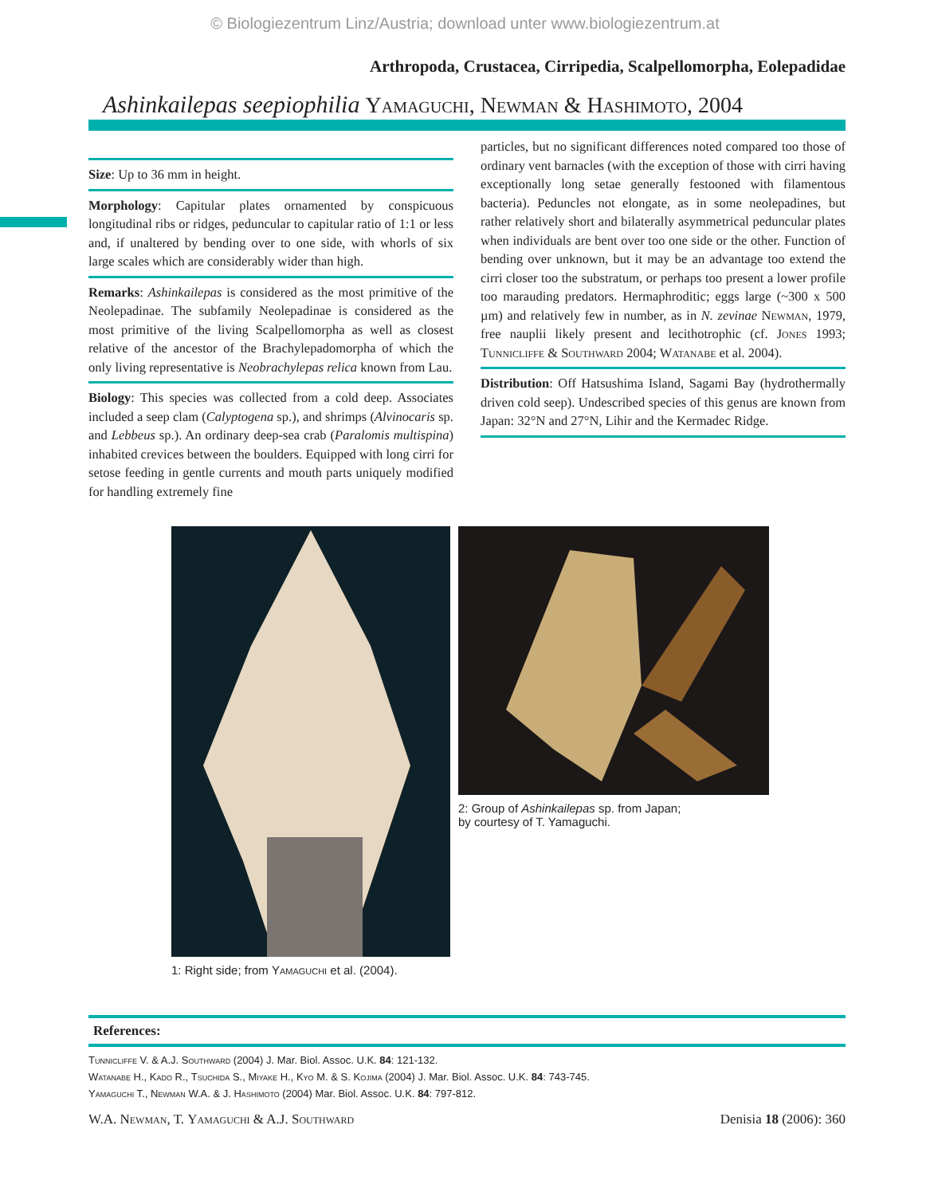© Biologiezentrum Linz/Austria; download unter www.biologiezentrum.at
Arthropoda, Crustacea, Cirripedia, Scalpellomorpha, Eolepadidae
Ashinkailepas seepiophilia Yamaguchi, Newman & Hashimoto, 2004
Size: Up to 36 mm in height.
Morphology: Capitular plates ornamented by conspicuous longitudinal ribs or ridges, peduncular to capitular ratio of 1:1 or less and, if unaltered by bending over to one side, with whorls of six large scales which are considerably wider than high.
Remarks: Ashinkailepas is considered as the most primitive of the Neolepadinae. The subfamily Neolepadinae is considered as the most primitive of the living Scalpellomorpha as well as closest relative of the ancestor of the Brachylepadomorpha of which the only living representative is Neobrachylepas relica known from Lau.
Biology: This species was collected from a cold deep. Associates included a seep clam (Calyptogena sp.), and shrimps (Alvinocaris sp. and Lebbeus sp.). An ordinary deep-sea crab (Paralomis multispina) inhabited crevices between the boulders. Equipped with long cirri for setose feeding in gentle currents and mouth parts uniquely modified for handling extremely fine
particles, but no significant differences noted compared too those of ordinary vent barnacles (with the exception of those with cirri having exceptionally long setae generally festooned with filamentous bacteria). Peduncles not elongate, as in some neolepadines, but rather relatively short and bilaterally asymmetrical peduncular plates when individuals are bent over too one side or the other. Function of bending over unknown, but it may be an advantage too extend the cirri closer too the substratum, or perhaps too present a lower profile too marauding predators. Hermaphroditic; eggs large (~300 x 500 µm) and relatively few in number, as in N. zevinae Newman, 1979, free nauplii likely present and lecithotrophic (cf. Jones 1993; Tunnicliffe & Southward 2004; Watanabe et al. 2004).
Distribution: Off Hatsushima Island, Sagami Bay (hydrothermally driven cold seep). Undescribed species of this genus are known from Japan: 32°N and 27°N, Lihir and the Kermadec Ridge.
1: Right side; from Yamaguchi et al. (2004).
2: Group of Ashinkailepas sp. from Japan;
by courtesy of T. Yamaguchi.
References:
Tunnicliffe V. & A.J. Southward (2004) J. Mar. Biol. Assoc. U.K. 84: 121-132.
Watanabe H., Kado R., Tsuchida S., Miyake H., Kyo M. & S. Kojima (2004) J. Mar. Biol. Assoc. U.K. 84: 743-745.
Yamaguchi T., Newman W.A. & J. Hashimoto (2004) Mar. Biol. Assoc. U.K. 84: 797-812.
W.A. Newman, T. Yamaguchi & A.J. Southward Denisia 18 (2006): 360